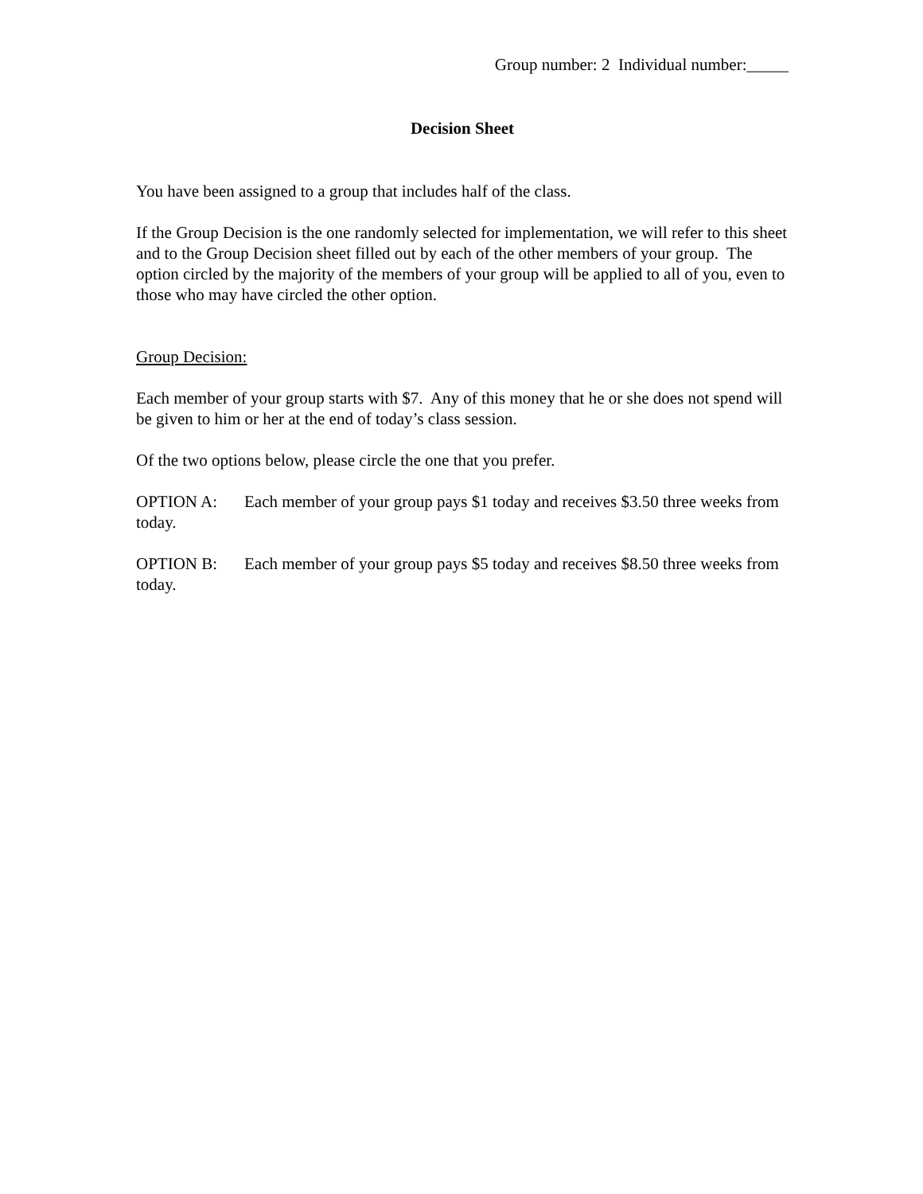Group number: 2 Individual number:_____
Decision Sheet
You have been assigned to a group that includes half of the class.
If the Group Decision is the one randomly selected for implementation, we will refer to this sheet and to the Group Decision sheet filled out by each of the other members of your group. The option circled by the majority of the members of your group will be applied to all of you, even to those who may have circled the other option.
Group Decision:
Each member of your group starts with $7. Any of this money that he or she does not spend will be given to him or her at the end of today’s class session.
Of the two options below, please circle the one that you prefer.
OPTION A: Each member of your group pays $1 today and receives $3.50 three weeks from today.
OPTION B: Each member of your group pays $5 today and receives $8.50 three weeks from today.